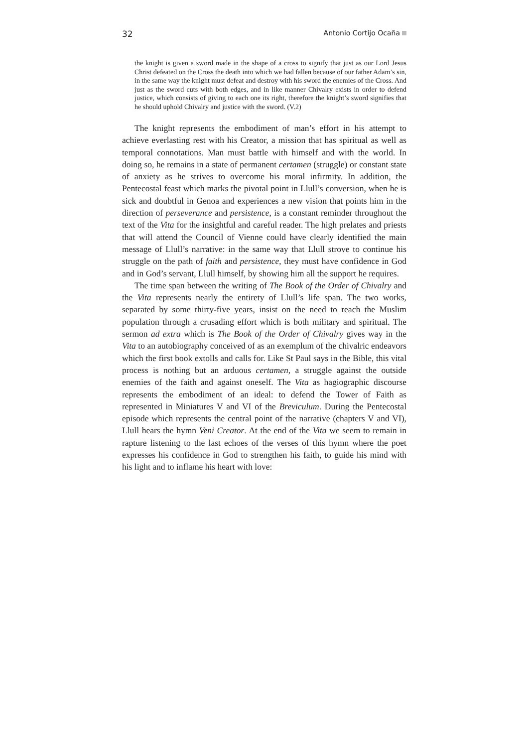32 Antonio Cortijo Ocaña
the knight is given a sword made in the shape of a cross to signify that just as our Lord Jesus Christ defeated on the Cross the death into which we had fallen because of our father Adam’s sin, in the same way the knight must defeat and destroy with his sword the enemies of the Cross. And just as the sword cuts with both edges, and in like manner Chivalry exists in order to defend justice, which consists of giving to each one its right, therefore the knight’s sword signifies that he should uphold Chivalry and justice with the sword. (V.2)
The knight represents the embodiment of man’s effort in his attempt to achieve everlasting rest with his Creator, a mission that has spiritual as well as temporal connotations. Man must battle with himself and with the world. In doing so, he remains in a state of permanent certamen (struggle) or constant state of anxiety as he strives to overcome his moral infirmity. In addition, the Pentecostal feast which marks the pivotal point in Llull’s conversion, when he is sick and doubtful in Genoa and experiences a new vision that points him in the direction of perseverance and persistence, is a constant reminder throughout the text of the Vita for the insightful and careful reader. The high prelates and priests that will attend the Council of Vienne could have clearly identified the main message of Llull’s narrative: in the same way that Llull strove to continue his struggle on the path of faith and persistence, they must have confidence in God and in God’s servant, Llull himself, by showing him all the support he requires.
The time span between the writing of The Book of the Order of Chivalry and the Vita represents nearly the entirety of Llull’s life span. The two works, separated by some thirty-five years, insist on the need to reach the Muslim population through a crusading effort which is both military and spiritual. The sermon ad extra which is The Book of the Order of Chivalry gives way in the Vita to an autobiography conceived of as an exemplum of the chivalric endeavors which the first book extolls and calls for. Like St Paul says in the Bible, this vital process is nothing but an arduous certamen, a struggle against the outside enemies of the faith and against oneself. The Vita as hagiographic discourse represents the embodiment of an ideal: to defend the Tower of Faith as represented in Miniatures V and VI of the Breviculum. During the Pentecostal episode which represents the central point of the narrative (chapters V and VI), Llull hears the hymn Veni Creator. At the end of the Vita we seem to remain in rapture listening to the last echoes of the verses of this hymn where the poet expresses his confidence in God to strengthen his faith, to guide his mind with his light and to inflame his heart with love: